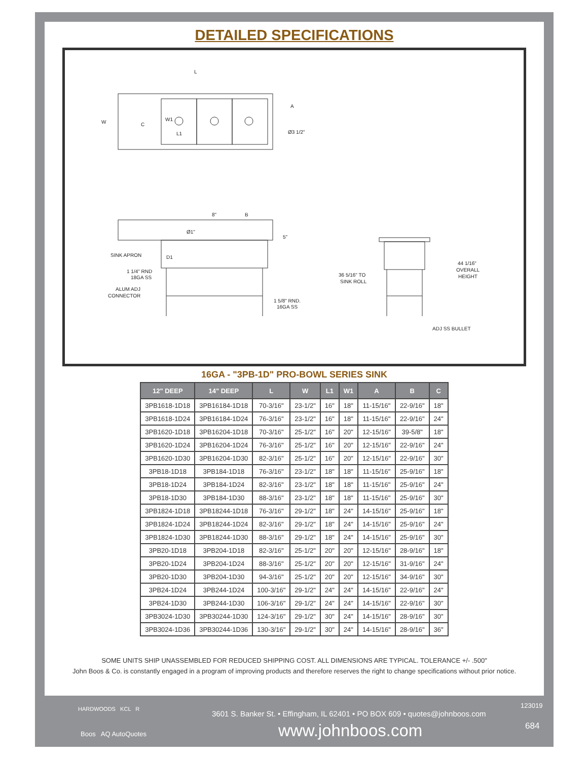DETAILED SPECIFICATIONS
L
W
C
W1
L1
A
Ø3 1/2"
8"
B
Ø1"
5"
SINK APRON
D1
1 1/4" RND
18GA SS
ALUM ADJ
CONNECTOR
1 5/8" RND.
16GA SS
36 5/16" TO
SINK ROLL
44 1/16"
OVERALL
HEIGHT
ADJ SS BULLET
16GA - "3PB-1D" PRO-BOWL SERIES SINK
| 12" DEEP | 14" DEEP | L | W | L1 | W1 | A | B | C |
| --- | --- | --- | --- | --- | --- | --- | --- | --- |
| 3PB1618-1D18 | 3PB16184-1D18 | 70-3/16" | 23-1/2" | 16" | 18" | 11-15/16" | 22-9/16" | 18" |
| 3PB1618-1D24 | 3PB16184-1D24 | 76-3/16" | 23-1/2" | 16" | 18" | 11-15/16" | 22-9/16" | 24" |
| 3PB1620-1D18 | 3PB16204-1D18 | 70-3/16" | 25-1/2" | 16" | 20" | 12-15/16" | 39-5/8" | 18" |
| 3PB1620-1D24 | 3PB16204-1D24 | 76-3/16" | 25-1/2" | 16" | 20" | 12-15/16" | 22-9/16" | 24" |
| 3PB1620-1D30 | 3PB16204-1D30 | 82-3/16" | 25-1/2" | 16" | 20" | 12-15/16" | 22-9/16" | 30" |
| 3PB18-1D18 | 3PB184-1D18 | 76-3/16" | 23-1/2" | 18" | 18" | 11-15/16" | 25-9/16" | 18" |
| 3PB18-1D24 | 3PB184-1D24 | 82-3/16" | 23-1/2" | 18" | 18" | 11-15/16" | 25-9/16" | 24" |
| 3PB18-1D30 | 3PB184-1D30 | 88-3/16" | 23-1/2" | 18" | 18" | 11-15/16" | 25-9/16" | 30" |
| 3PB1824-1D18 | 3PB18244-1D18 | 76-3/16" | 29-1/2" | 18" | 24" | 14-15/16" | 25-9/16" | 18" |
| 3PB1824-1D24 | 3PB18244-1D24 | 82-3/16" | 29-1/2" | 18" | 24" | 14-15/16" | 25-9/16" | 24" |
| 3PB1824-1D30 | 3PB18244-1D30 | 88-3/16" | 29-1/2" | 18" | 24" | 14-15/16" | 25-9/16" | 30" |
| 3PB20-1D18 | 3PB204-1D18 | 82-3/16" | 25-1/2" | 20" | 20" | 12-15/16" | 28-9/16" | 18" |
| 3PB20-1D24 | 3PB204-1D24 | 88-3/16" | 25-1/2" | 20" | 20" | 12-15/16" | 31-9/16" | 24" |
| 3PB20-1D30 | 3PB204-1D30 | 94-3/16" | 25-1/2" | 20" | 20" | 12-15/16" | 34-9/16" | 30" |
| 3PB24-1D24 | 3PB244-1D24 | 100-3/16" | 29-1/2" | 24" | 24" | 14-15/16" | 22-9/16" | 24" |
| 3PB24-1D30 | 3PB244-1D30 | 106-3/16" | 29-1/2" | 24" | 24" | 14-15/16" | 22-9/16" | 30" |
| 3PB3024-1D30 | 3PB30244-1D30 | 124-3/16" | 29-1/2" | 30" | 24" | 14-15/16" | 28-9/16" | 30" |
| 3PB3024-1D36 | 3PB30244-1D36 | 130-3/16" | 29-1/2" | 30" | 24" | 14-15/16" | 28-9/16" | 36" |
SOME UNITS SHIP UNASSEMBLED FOR REDUCED SHIPPING COST. ALL DIMENSIONS ARE TYPICAL. TOLERANCE +/- .500"
John Boos & Co. is constantly engaged in a program of improving products and therefore reserves the right to change specifications without prior notice.
HARDWOODS KCL R
Boos AQ AutoQuotes
3601 S. Banker St. • Effingham, IL 62401 • PO BOX 609 • quotes@johnboos.com
www.johnboos.com
123019
684